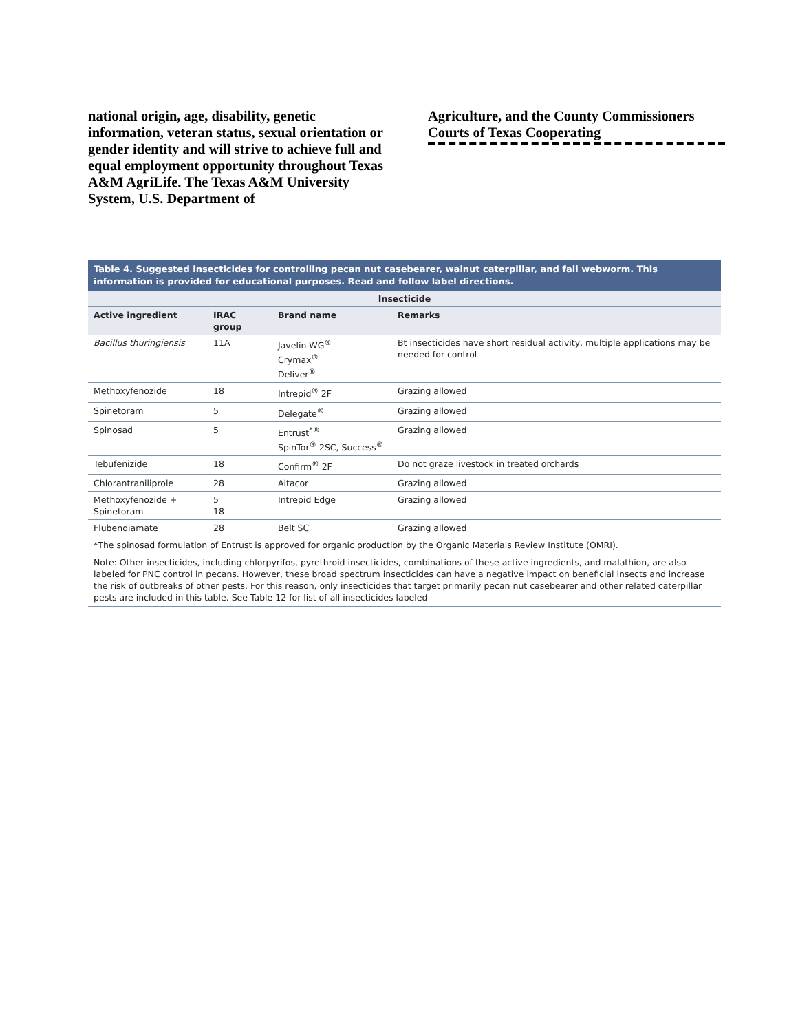national origin, age, disability, genetic information, veteran status, sexual orientation or gender identity and will strive to achieve full and equal employment opportunity throughout Texas A&M AgriLife. The Texas A&M University System, U.S. Department of
Agriculture, and the County Commissioners Courts of Texas Cooperating
Table 4. Suggested insecticides for controlling pecan nut casebearer, walnut caterpillar, and fall webworm. This information is provided for educational purposes. Read and follow label directions.
| Insecticide | | | |
| --- | --- | --- | --- |
| Active ingredient | IRAC group | Brand name | Remarks |
| Bacillus thuringiensis | 11A | Javelin-WG<sup>®</sup> Crymax<sup>®</sup> Deliver<sup>®</sup> | Bt insecticides have short residual activity, multiple applications may be needed for control |
| Methoxyfenozide | 18 | Intrepid<sup>®</sup> 2F | Grazing allowed |
| Spinetoram | 5 | Delegate<sup>®</sup> | Grazing allowed |
| Spinosad | 5 | Entrust<sup>*®</sup> SpinTor<sup>®</sup> 2SC, Success<sup>®</sup> | Grazing allowed |
| Tebufenizide | 18 | Confirm<sup>®</sup> 2F | Do not graze livestock in treated orchards |
| Chlorantraniliprole | 28 | Altacor | Grazing allowed |
| Methoxyfenozide + Spinetoram | 5 18 | Intrepid Edge | Grazing allowed |
| Flubendiamate | 28 | Belt SC | Grazing allowed |
*The spinosad formulation of Entrust is approved for organic production by the Organic Materials Review Institute (OMRI).
Note: Other insecticides, including chlorpyrifos, pyrethroid insecticides, combinations of these active ingredients, and malathion, are also labeled for PNC control in pecans. However, these broad spectrum insecticides can have a negative impact on beneficial insects and increase the risk of outbreaks of other pests. For this reason, only insecticides that target primarily pecan nut casebearer and other related caterpillar pests are included in this table. See Table 12 for list of all insecticides labeled